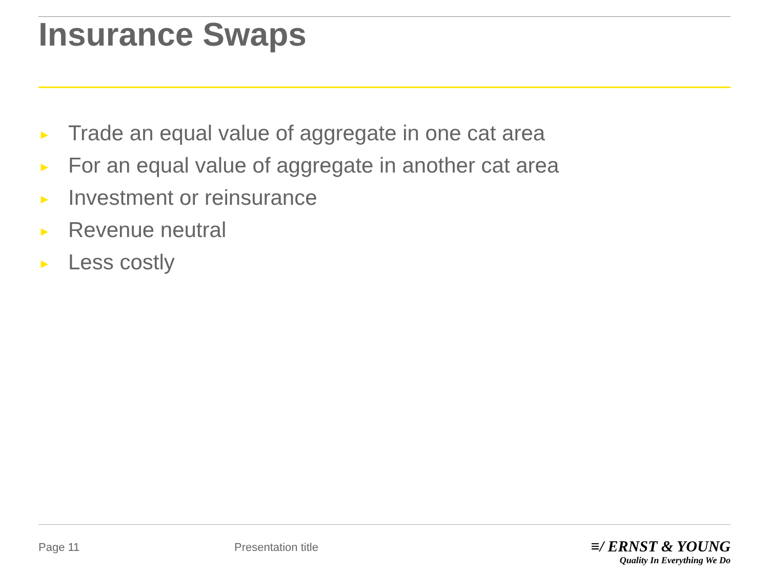Insurance Swaps
► Trade an equal value of aggregate in one cat area
► For an equal value of aggregate in another cat area
► Investment or reinsurance
► Revenue neutral
► Less costly
Page 11 Presentation title
≡/ ERNST & YOUNG
Quality In Everything We Do